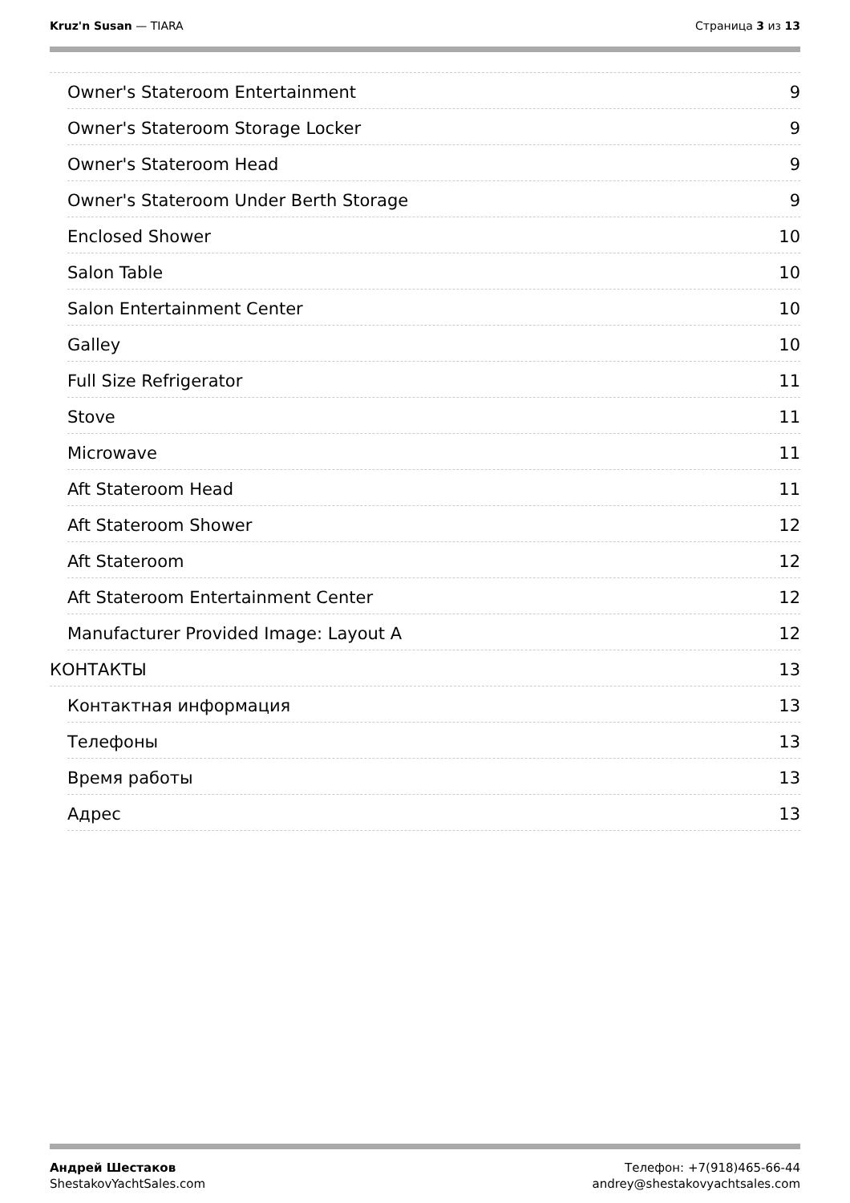Kruz'n Susan — TIARA Страница 3 из 13
Owner's Stateroom Entertainment 9
Owner's Stateroom Storage Locker 9
Owner's Stateroom Head 9
Owner's Stateroom Under Berth Storage 9
Enclosed Shower 10
Salon Table 10
Salon Entertainment Center 10
Galley 10
Full Size Refrigerator 11
Stove 11
Microwave 11
Aft Stateroom Head 11
Aft Stateroom Shower 12
Aft Stateroom 12
Aft Stateroom Entertainment Center 12
Manufacturer Provided Image: Layout A 12
КОНТАКТЫ 13
Контактная информация 13
Телефоны 13
Время работы 13
Адрес 13
Андрей Шестаков
ShestakovYachtSales.com
Телефон: +7(918)465-66-44
andrey@shestakovyachtsales.com